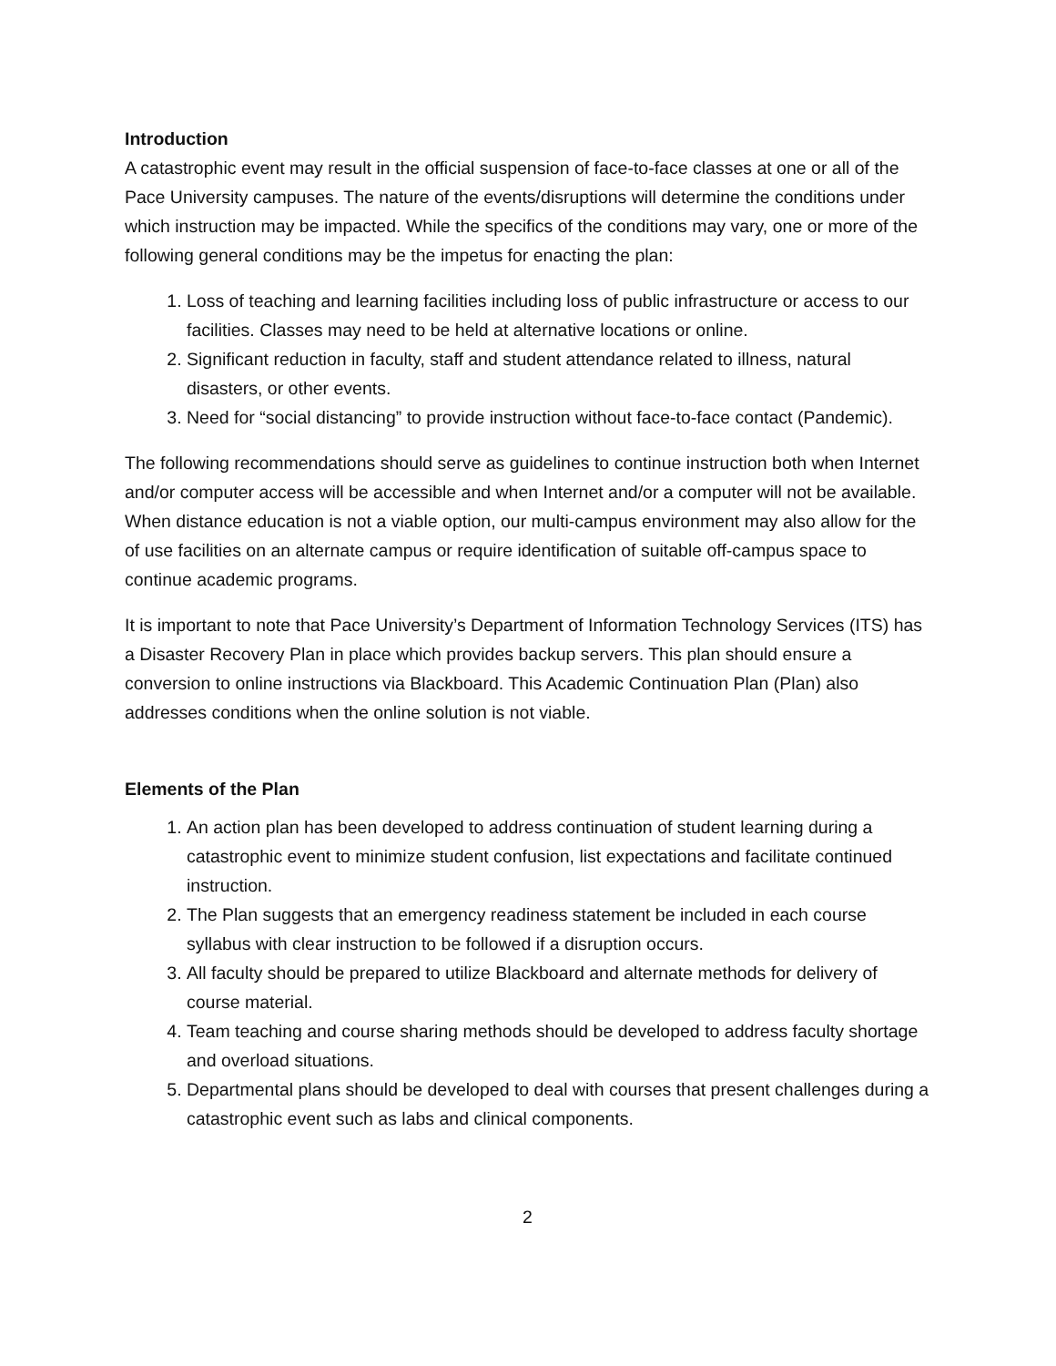Introduction
A catastrophic event may result in the official suspension of face-to-face classes at one or all of the Pace University campuses. The nature of the events/disruptions will determine the conditions under which instruction may be impacted. While the specifics of the conditions may vary, one or more of the following general conditions may be the impetus for enacting the plan:
1. Loss of teaching and learning facilities including loss of public infrastructure or access to our facilities. Classes may need to be held at alternative locations or online.
2. Significant reduction in faculty, staff and student attendance related to illness, natural disasters, or other events.
3. Need for “social distancing” to provide instruction without face-to-face contact (Pandemic).
The following recommendations should serve as guidelines to continue instruction both when Internet and/or computer access will be accessible and when Internet and/or a computer will not be available. When distance education is not a viable option, our multi-campus environment may also allow for the of use facilities on an alternate campus or require identification of suitable off-campus space to continue academic programs.
It is important to note that Pace University’s Department of Information Technology Services (ITS) has a Disaster Recovery Plan in place which provides backup servers. This plan should ensure a conversion to online instructions via Blackboard. This Academic Continuation Plan (Plan) also addresses conditions when the online solution is not viable.
Elements of the Plan
1. An action plan has been developed to address continuation of student learning during a catastrophic event to minimize student confusion, list expectations and facilitate continued instruction.
2. The Plan suggests that an emergency readiness statement be included in each course syllabus with clear instruction to be followed if a disruption occurs.
3. All faculty should be prepared to utilize Blackboard and alternate methods for delivery of course material.
4. Team teaching and course sharing methods should be developed to address faculty shortage and overload situations.
5. Departmental plans should be developed to deal with courses that present challenges during a catastrophic event such as labs and clinical components.
2